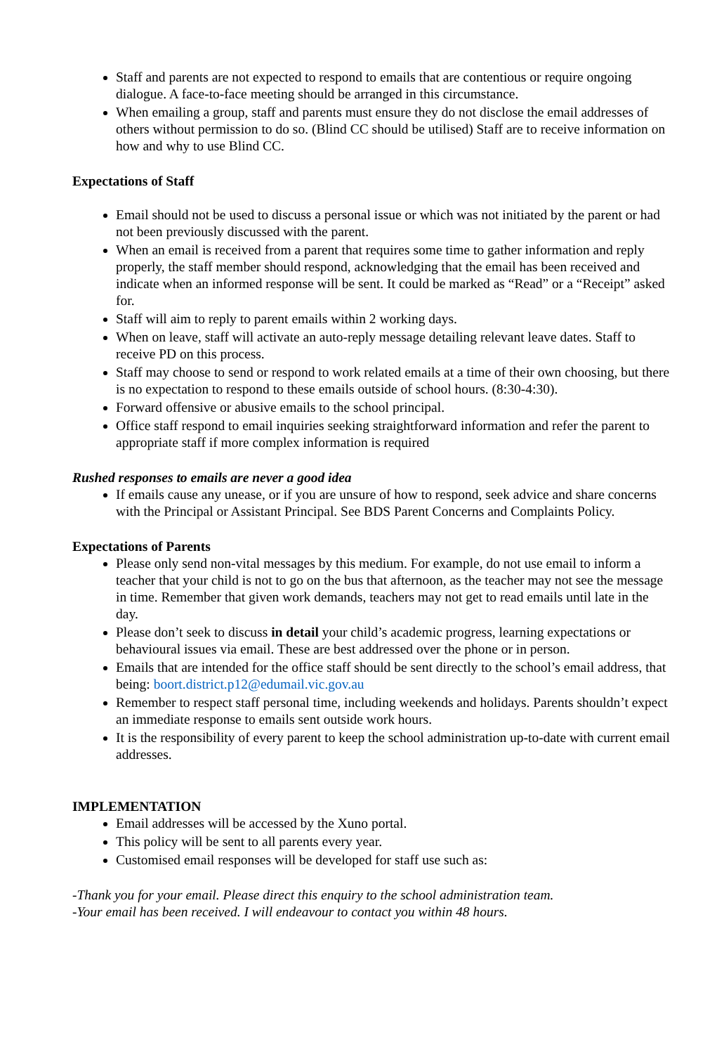Staff and parents are not expected to respond to emails that are contentious or require ongoing dialogue. A face-to-face meeting should be arranged in this circumstance.
When emailing a group, staff and parents must ensure they do not disclose the email addresses of others without permission to do so. (Blind CC should be utilised) Staff are to receive information on how and why to use Blind CC.
Expectations of Staff
Email should not be used to discuss a personal issue or which was not initiated by the parent or had not been previously discussed with the parent.
When an email is received from a parent that requires some time to gather information and reply properly, the staff member should respond, acknowledging that the email has been received and indicate when an informed response will be sent. It could be marked as “Read” or a “Receipt” asked for.
Staff will aim to reply to parent emails within 2 working days.
When on leave, staff will activate an auto-reply message detailing relevant leave dates. Staff to receive PD on this process.
Staff may choose to send or respond to work related emails at a time of their own choosing, but there is no expectation to respond to these emails outside of school hours. (8:30-4:30).
Forward offensive or abusive emails to the school principal.
Office staff respond to email inquiries seeking straightforward information and refer the parent to appropriate staff if more complex information is required
Rushed responses to emails are never a good idea
If emails cause any unease, or if you are unsure of how to respond, seek advice and share concerns with the Principal or Assistant Principal. See BDS Parent Concerns and Complaints Policy.
Expectations of Parents
Please only send non-vital messages by this medium. For example, do not use email to inform a teacher that your child is not to go on the bus that afternoon, as the teacher may not see the message in time. Remember that given work demands, teachers may not get to read emails until late in the day.
Please don’t seek to discuss in detail your child’s academic progress, learning expectations or behavioural issues via email. These are best addressed over the phone or in person.
Emails that are intended for the office staff should be sent directly to the school’s email address, that being: boort.district.p12@edumail.vic.gov.au
Remember to respect staff personal time, including weekends and holidays. Parents shouldn’t expect an immediate response to emails sent outside work hours.
It is the responsibility of every parent to keep the school administration up-to-date with current email addresses.
IMPLEMENTATION
Email addresses will be accessed by the Xuno portal.
This policy will be sent to all parents every year.
Customised email responses will be developed for staff use such as:
-Thank you for your email. Please direct this enquiry to the school administration team.
-Your email has been received. I will endeavour to contact you within 48 hours.